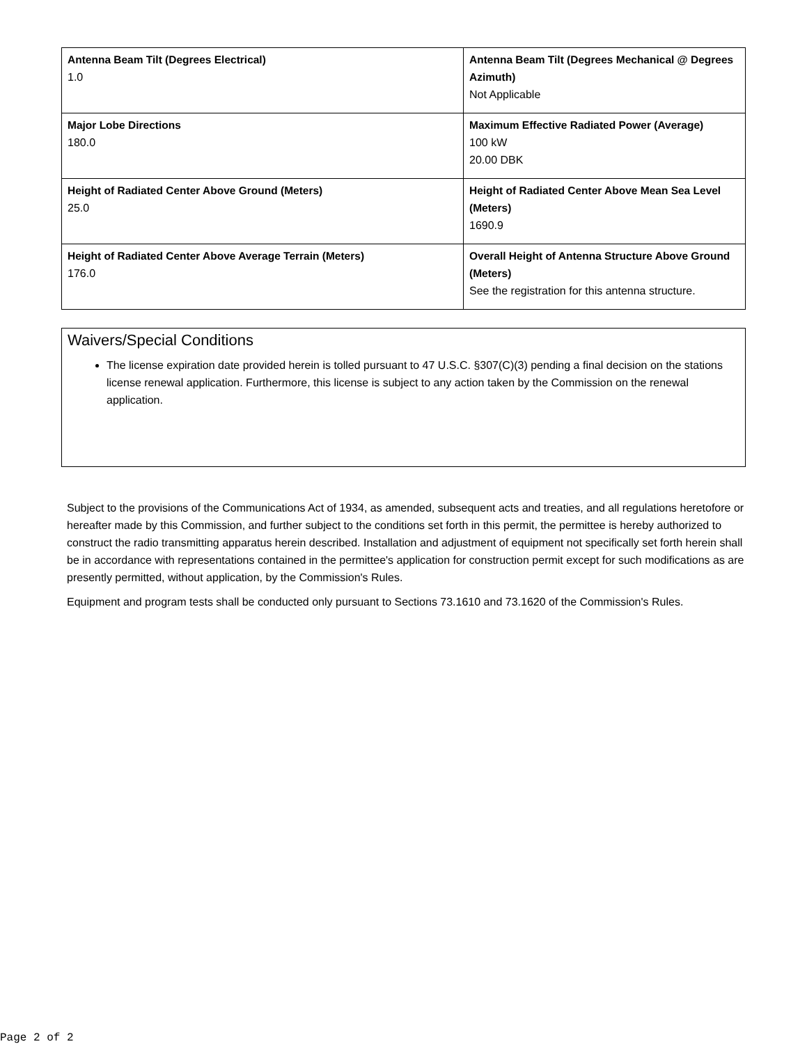| Antenna Beam Tilt (Degrees Electrical) 1.0 | Antenna Beam Tilt (Degrees Mechanical @ Degrees Azimuth) Not Applicable |
| Major Lobe Directions 180.0 | Maximum Effective Radiated Power (Average) 100 kW 20.00 DBK |
| Height of Radiated Center Above Ground (Meters) 25.0 | Height of Radiated Center Above Mean Sea Level (Meters) 1690.9 |
| Height of Radiated Center Above Average Terrain (Meters) 176.0 | Overall Height of Antenna Structure Above Ground (Meters) See the registration for this antenna structure. |
Waivers/Special Conditions
The license expiration date provided herein is tolled pursuant to 47 U.S.C. §307(C)(3) pending a final decision on the stations license renewal application. Furthermore, this license is subject to any action taken by the Commission on the renewal application.
Subject to the provisions of the Communications Act of 1934, as amended, subsequent acts and treaties, and all regulations heretofore or hereafter made by this Commission, and further subject to the conditions set forth in this permit, the permittee is hereby authorized to construct the radio transmitting apparatus herein described. Installation and adjustment of equipment not specifically set forth herein shall be in accordance with representations contained in the permittee's application for construction permit except for such modifications as are presently permitted, without application, by the Commission's Rules.
Equipment and program tests shall be conducted only pursuant to Sections 73.1610 and 73.1620 of the Commission's Rules.
Page 2 of 2